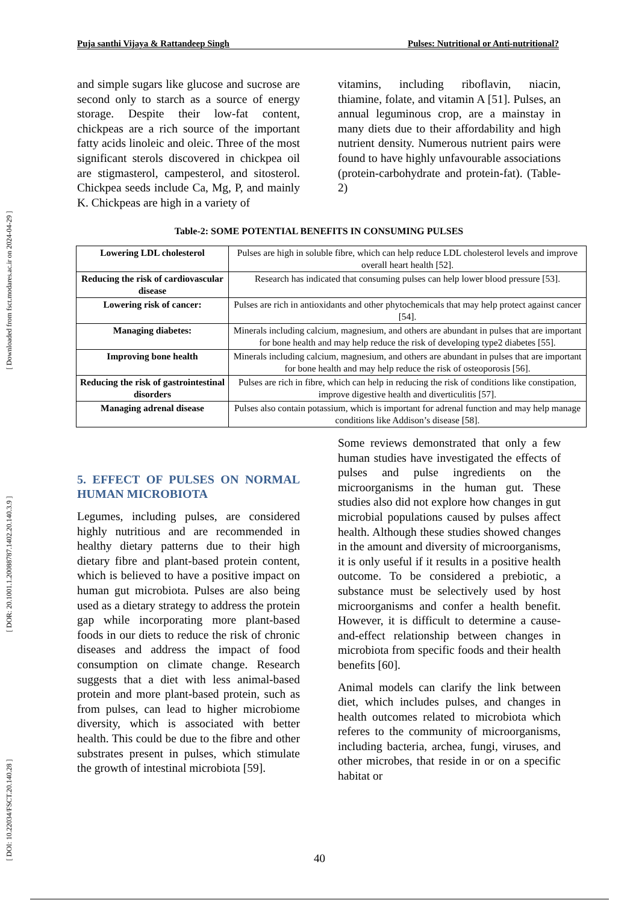[ DOI: 10.22034/FSCT.20.140.28 ] [ DOR: 20.1001.1.20088787.1402.20.140.3.9 ] [ Downloaded from fsct.modares.ac.ir on 2024-04-29 ]
Puja santhi Vijaya & Rattandeep Singh Pulses: Nutritional or Anti-nutritional?
and simple sugars like glucose and sucrose are second only to starch as a source of energy storage. Despite their low-fat content, chickpeas are a rich source of the important fatty acids linoleic and oleic. Three of the most significant sterols discovered in chickpea oil are stigmasterol, campesterol, and sitosterol. Chickpea seeds include Ca, Mg, P, and mainly K. Chickpeas are high in a variety of
vitamins, including riboflavin, niacin, thiamine, folate, and vitamin A [51]. Pulses, an annual leguminous crop, are a mainstay in many diets due to their affordability and high nutrient density. Numerous nutrient pairs were found to have highly unfavourable associations (protein-carbohydrate and protein-fat). (Table-2)
Table-2: SOME POTENTIAL BENEFITS IN CONSUMING PULSES
| Lowering LDL cholesterol | Pulses are high in soluble fibre, which can help reduce LDL cholesterol levels and improve overall heart health [52]. |
| Reducing the risk of cardiovascular disease | Research has indicated that consuming pulses can help lower blood pressure [53]. |
| Lowering risk of cancer: | Pulses are rich in antioxidants and other phytochemicals that may help protect against cancer [54]. |
| Managing diabetes: | Minerals including calcium, magnesium, and others are abundant in pulses that are important for bone health and may help reduce the risk of developing type2 diabetes [55]. |
| Improving bone health | Minerals including calcium, magnesium, and others are abundant in pulses that are important for bone health and may help reduce the risk of osteoporosis [56]. |
| Reducing the risk of gastrointestinal disorders | Pulses are rich in fibre, which can help in reducing the risk of conditions like constipation, improve digestive health and diverticulitis [57]. |
| Managing adrenal disease | Pulses also contain potassium, which is important for adrenal function and may help manage conditions like Addison’s disease [58]. |
5. EFFECT OF PULSES ON NORMAL HUMAN MICROBIOTA
Legumes, including pulses, are considered highly nutritious and are recommended in healthy dietary patterns due to their high dietary fibre and plant-based protein content, which is believed to have a positive impact on human gut microbiota. Pulses are also being used as a dietary strategy to address the protein gap while incorporating more plant-based foods in our diets to reduce the risk of chronic diseases and address the impact of food consumption on climate change. Research suggests that a diet with less animal-based protein and more plant-based protein, such as from pulses, can lead to higher microbiome diversity, which is associated with better health. This could be due to the fibre and other substrates present in pulses, which stimulate the growth of intestinal microbiota [59].
Some reviews demonstrated that only a few human studies have investigated the effects of pulses and pulse ingredients on the microorganisms in the human gut. These studies also did not explore how changes in gut microbial populations caused by pulses affect health. Although these studies showed changes in the amount and diversity of microorganisms, it is only useful if it results in a positive health outcome. To be considered a prebiotic, a substance must be selectively used by host microorganisms and confer a health benefit. However, it is difficult to determine a cause-and-effect relationship between changes in microbiota from specific foods and their health benefits [60].
Animal models can clarify the link between diet, which includes pulses, and changes in health outcomes related to microbiota which referes to the community of microorganisms, including bacteria, archea, fungi, viruses, and other microbes, that reside in or on a specific habitat or
40